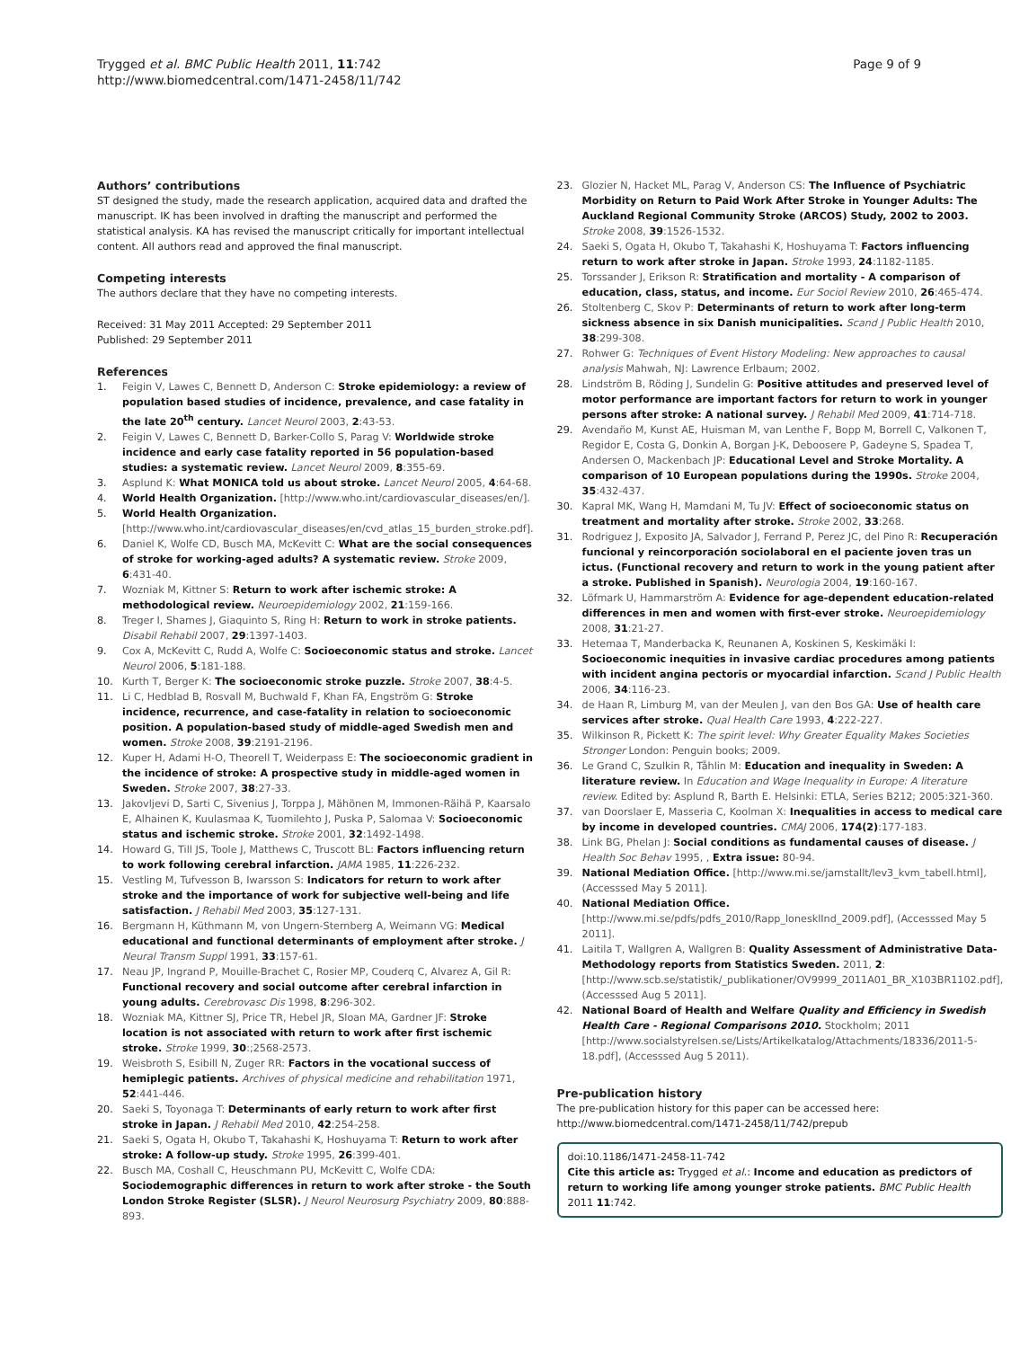Trygged et al. BMC Public Health 2011, 11:742
http://www.biomedcentral.com/1471-2458/11/742
Page 9 of 9
Authors’ contributions
ST designed the study, made the research application, acquired data and drafted the manuscript. IK has been involved in drafting the manuscript and performed the statistical analysis. KA has revised the manuscript critically for important intellectual content. All authors read and approved the final manuscript.
Competing interests
The authors declare that they have no competing interests.
Received: 31 May 2011 Accepted: 29 September 2011
Published: 29 September 2011
References
1. Feigin V, Lawes C, Bennett D, Anderson C: Stroke epidemiology: a review of population based studies of incidence, prevalence, and case fatality in the late 20<sup>th</sup> century. Lancet Neurol 2003, 2:43-53.
2. Feigin V, Lawes C, Bennett D, Barker-Collo S, Parag V: Worldwide stroke incidence and early case fatality reported in 56 population-based studies: a systematic review. Lancet Neurol 2009, 8:355-69.
3. Asplund K: What MONICA told us about stroke. Lancet Neurol 2005, 4:64-68.
4. World Health Organization. [http://www.who.int/cardiovascular_diseases/en/].
5. World Health Organization. [http://www.who.int/cardiovascular_diseases/en/cvd_atlas_15_burden_stroke.pdf].
6. Daniel K, Wolfe CD, Busch MA, McKevitt C: What are the social consequences of stroke for working-aged adults? A systematic review. Stroke 2009, 6:431-40.
7. Wozniak M, Kittner S: Return to work after ischemic stroke: A methodological review. Neuroepidemiology 2002, 21:159-166.
8. Treger I, Shames J, Giaquinto S, Ring H: Return to work in stroke patients. Disabil Rehabil 2007, 29:1397-1403.
9. Cox A, McKevitt C, Rudd A, Wolfe C: Socioeconomic status and stroke. Lancet Neurol 2006, 5:181-188.
10. Kurth T, Berger K: The socioeconomic stroke puzzle. Stroke 2007, 38:4-5.
11. Li C, Hedblad B, Rosvall M, Buchwald F, Khan FA, Engström G: Stroke incidence, recurrence, and case-fatality in relation to socioeconomic position. A population-based study of middle-aged Swedish men and women. Stroke 2008, 39:2191-2196.
12. Kuper H, Adami H-O, Theorell T, Weiderpass E: The socioeconomic gradient in the incidence of stroke: A prospective study in middle-aged women in Sweden. Stroke 2007, 38:27-33.
13. Jakovljevi D, Sarti C, Sivenius J, Torppa J, Mähönen M, Immonen-Räihä P, Kaarsalo E, Alhainen K, Kuulasmaa K, Tuomilehto J, Puska P, Salomaa V: Socioeconomic status and ischemic stroke. Stroke 2001, 32:1492-1498.
14. Howard G, Till JS, Toole J, Matthews C, Truscott BL: Factors influencing return to work following cerebral infarction. JAMA 1985, 11:226-232.
15. Vestling M, Tufvesson B, Iwarsson S: Indicators for return to work after stroke and the importance of work for subjective well-being and life satisfaction. J Rehabil Med 2003, 35:127-131.
16. Bergmann H, Küthmann M, von Ungern-Sternberg A, Weimann VG: Medical educational and functional determinants of employment after stroke. J Neural Transm Suppl 1991, 33:157-61.
17. Neau JP, Ingrand P, Mouille-Brachet C, Rosier MP, Couderq C, Alvarez A, Gil R: Functional recovery and social outcome after cerebral infarction in young adults. Cerebrovasc Dis 1998, 8:296-302.
18. Wozniak MA, Kittner SJ, Price TR, Hebel JR, Sloan MA, Gardner JF: Stroke location is not associated with return to work after first ischemic stroke. Stroke 1999, 30:;2568-2573.
19. Weisbroth S, Esibill N, Zuger RR: Factors in the vocational success of hemiplegic patients. Archives of physical medicine and rehabilitation 1971, 52:441-446.
20. Saeki S, Toyonaga T: Determinants of early return to work after first stroke in Japan. J Rehabil Med 2010, 42:254-258.
21. Saeki S, Ogata H, Okubo T, Takahashi K, Hoshuyama T: Return to work after stroke: A follow-up study. Stroke 1995, 26:399-401.
22. Busch MA, Coshall C, Heuschmann PU, McKevitt C, Wolfe CDA: Sociodemographic differences in return to work after stroke - the South London Stroke Register (SLSR). J Neurol Neurosurg Psychiatry 2009, 80:888-893.
23. Glozier N, Hacket ML, Parag V, Anderson CS: The Influence of Psychiatric Morbidity on Return to Paid Work After Stroke in Younger Adults: The Auckland Regional Community Stroke (ARCOS) Study, 2002 to 2003. Stroke 2008, 39:1526-1532.
24. Saeki S, Ogata H, Okubo T, Takahashi K, Hoshuyama T: Factors influencing return to work after stroke in Japan. Stroke 1993, 24:1182-1185.
25. Torssander J, Erikson R: Stratification and mortality - A comparison of education, class, status, and income. Eur Sociol Review 2010, 26:465-474.
26. Stoltenberg C, Skov P: Determinants of return to work after long-term sickness absence in six Danish municipalities. Scand J Public Health 2010, 38:299-308.
27. Rohwer G: Techniques of Event History Modeling: New approaches to causal analysis Mahwah, NJ: Lawrence Erlbaum; 2002.
28. Lindström B, Röding J, Sundelin G: Positive attitudes and preserved level of motor performance are important factors for return to work in younger persons after stroke: A national survey. J Rehabil Med 2009, 41:714-718.
29. Avendaño M, Kunst AE, Huisman M, van Lenthe F, Bopp M, Borrell C, Valkonen T, Regidor E, Costa G, Donkin A, Borgan J-K, Deboosere P, Gadeyne S, Spadea T, Andersen O, Mackenbach JP: Educational Level and Stroke Mortality. A comparison of 10 European populations during the 1990s. Stroke 2004, 35:432-437.
30. Kapral MK, Wang H, Mamdani M, Tu JV: Effect of socioeconomic status on treatment and mortality after stroke. Stroke 2002, 33:268.
31. Rodriguez J, Exposito JA, Salvador J, Ferrand P, Perez JC, del Pino R: Recuperación funcional y reincorporación sociolaboral en el paciente joven tras un ictus. (Functional recovery and return to work in the young patient after a stroke. Published in Spanish). Neurologia 2004, 19:160-167.
32. Löfmark U, Hammarström A: Evidence for age-dependent education-related differences in men and women with first-ever stroke. Neuroepidemiology 2008, 31:21-27.
33. Hetemaa T, Manderbacka K, Reunanen A, Koskinen S, Keskimäki I: Socioeconomic inequities in invasive cardiac procedures among patients with incident angina pectoris or myocardial infarction. Scand J Public Health 2006, 34:116-23.
34. de Haan R, Limburg M, van der Meulen J, van den Bos GA: Use of health care services after stroke. Qual Health Care 1993, 4:222-227.
35. Wilkinson R, Pickett K: The spirit level: Why Greater Equality Makes Societies Stronger London: Penguin books; 2009.
36. Le Grand C, Szulkin R, Tåhlin M: Education and inequality in Sweden: A literature review. In Education and Wage Inequality in Europe: A literature review. Edited by: Asplund R, Barth E. Helsinki: ETLA, Series B212; 2005:321-360.
37. van Doorslaer E, Masseria C, Koolman X: Inequalities in access to medical care by income in developed countries. CMAJ 2006, 174(2):177-183.
38. Link BG, Phelan J: Social conditions as fundamental causes of disease. J Health Soc Behav 1995, , Extra issue: 80-94.
39. National Mediation Office. [http://www.mi.se/jamstallt/lev3_kvm_tabell.html], (Accesssed May 5 2011].
40. National Mediation Office. [http://www.mi.se/pdfs/pdfs_2010/Rapp_lonesklInd_2009.pdf], (Accesssed May 5 2011].
41. Laitila T, Wallgren A, Wallgren B: Quality Assessment of Administrative Data- Methodology reports from Statistics Sweden. 2011, 2: [http://www.scb.se/statistik/_publikationer/OV9999_2011A01_BR_X103BR1102.pdf], (Accesssed Aug 5 2011].
42. National Board of Health and Welfare Quality and Efficiency in Swedish Health Care - Regional Comparisons 2010. Stockholm; 2011 [http://www.socialstyrelsen.se/Lists/Artikelkatalog/Attachments/18336/2011-5-18.pdf], (Accesssed Aug 5 2011).
Pre-publication history
The pre-publication history for this paper can be accessed here:
http://www.biomedcentral.com/1471-2458/11/742/prepub
doi:10.1186/1471-2458-11-742
Cite this article as: Trygged et al.: Income and education as predictors of return to working life among younger stroke patients. BMC Public Health 2011 11:742.